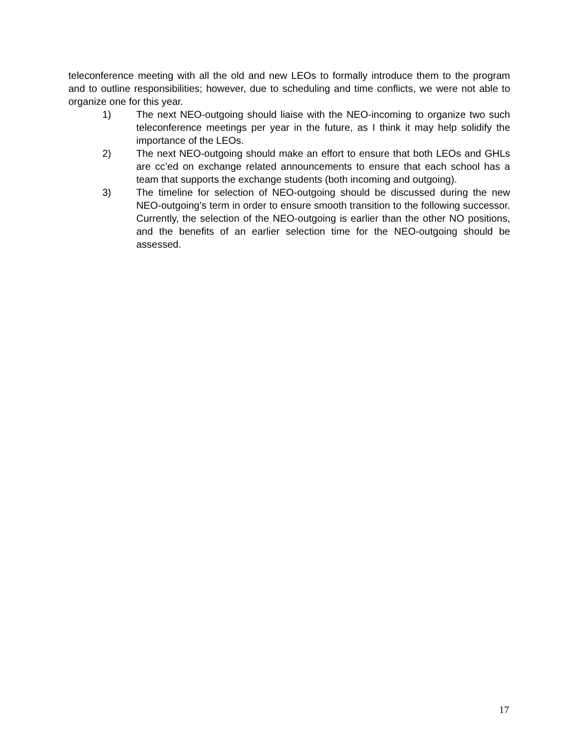teleconference meeting with all the old and new LEOs to formally introduce them to the program and to outline responsibilities; however, due to scheduling and time conflicts, we were not able to organize one for this year.
1) The next NEO-outgoing should liaise with the NEO-incoming to organize two such teleconference meetings per year in the future, as I think it may help solidify the importance of the LEOs.
2) The next NEO-outgoing should make an effort to ensure that both LEOs and GHLs are cc’ed on exchange related announcements to ensure that each school has a team that supports the exchange students (both incoming and outgoing).
3) The timeline for selection of NEO-outgoing should be discussed during the new NEO-outgoing’s term in order to ensure smooth transition to the following successor. Currently, the selection of the NEO-outgoing is earlier than the other NO positions, and the benefits of an earlier selection time for the NEO-outgoing should be assessed.
17